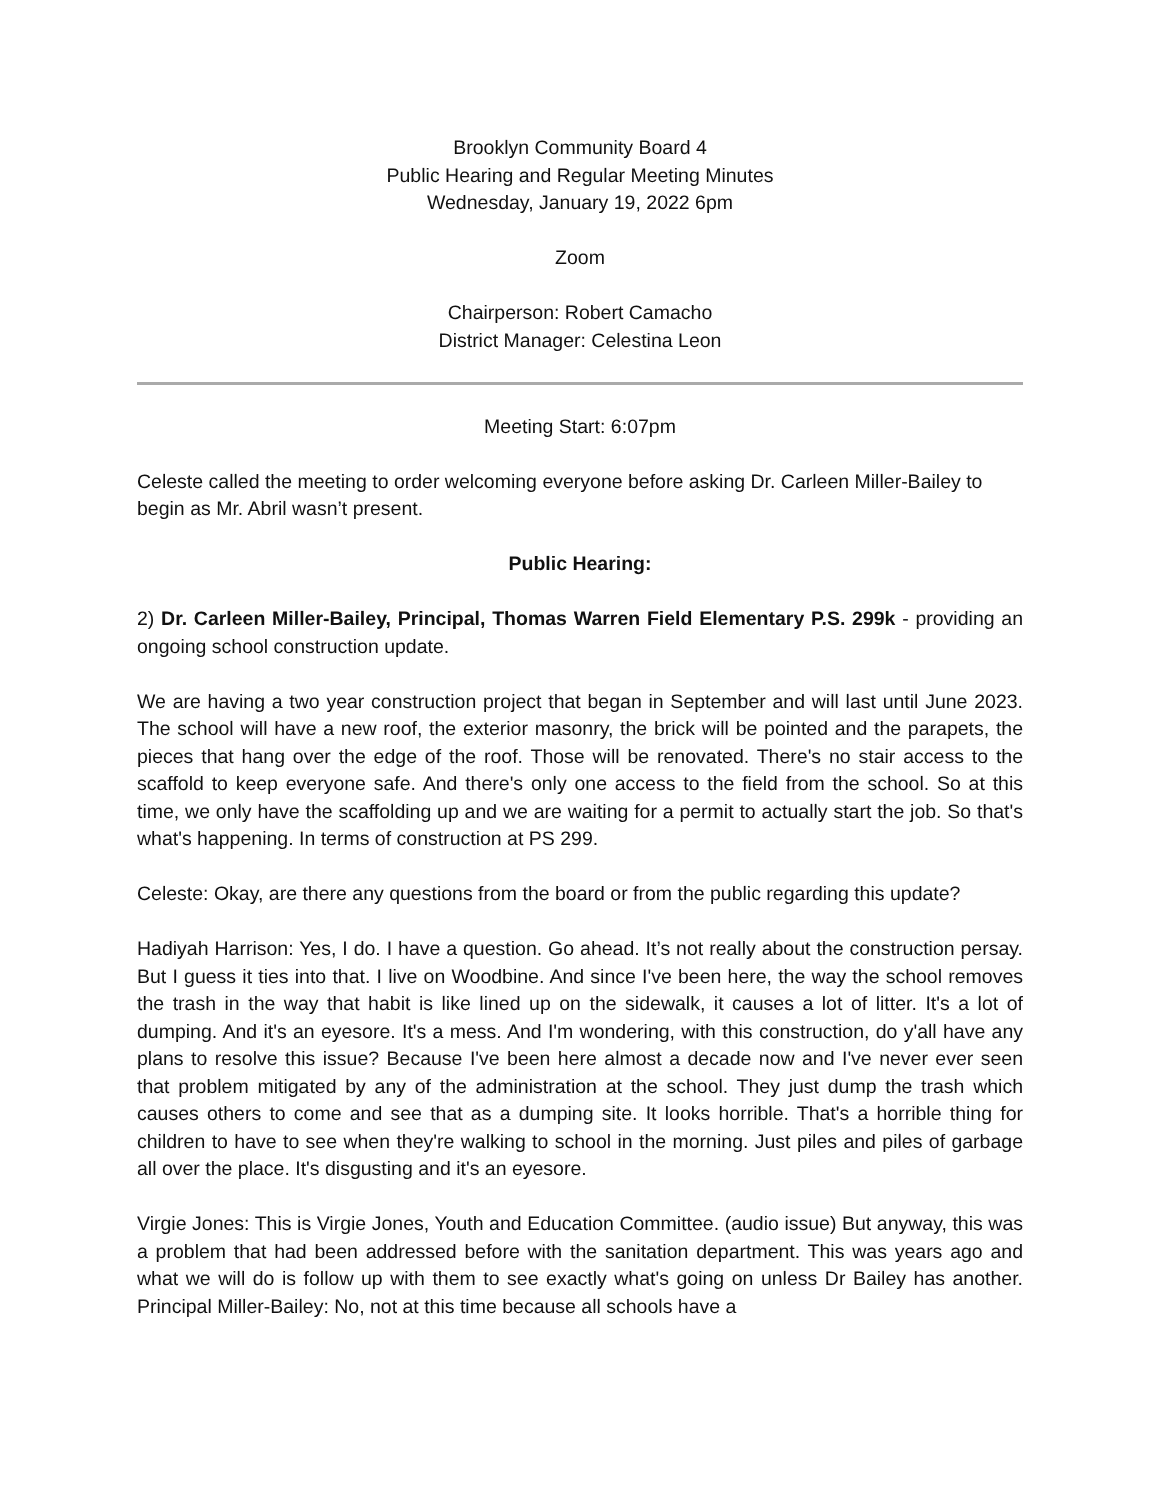Brooklyn Community Board 4
Public Hearing and Regular Meeting Minutes
Wednesday, January 19, 2022 6pm
Zoom
Chairperson: Robert Camacho
District Manager: Celestina Leon
Meeting Start: 6:07pm
Celeste called the meeting to order welcoming everyone before asking Dr. Carleen Miller-Bailey to begin as Mr. Abril wasn’t present.
Public Hearing:
2) Dr. Carleen Miller-Bailey, Principal, Thomas Warren Field Elementary P.S. 299k - providing an ongoing school construction update.
We are having a two year construction project that began in September and will last until June 2023. The school will have a new roof, the exterior masonry, the brick will be pointed and the parapets, the pieces that hang over the edge of the roof. Those will be renovated. There's no stair access to the scaffold to keep everyone safe. And there's only one access to the field from the school. So at this time, we only have the scaffolding up and we are waiting for a permit to actually start the job. So that's what's happening. In terms of construction at PS 299.
Celeste: Okay, are there any questions from the board or from the public regarding this update?
Hadiyah Harrison: Yes, I do. I have a question. Go ahead. It’s not really about the construction persay. But I guess it ties into that. I live on Woodbine. And since I've been here, the way the school removes the trash in the way that habit is like lined up on the sidewalk, it causes a lot of litter. It's a lot of dumping. And it's an eyesore. It's a mess. And I'm wondering, with this construction, do y'all have any plans to resolve this issue? Because I've been here almost a decade now and I've never ever seen that problem mitigated by any of the administration at the school. They just dump the trash which causes others to come and see that as a dumping site. It looks horrible. That's a horrible thing for children to have to see when they're walking to school in the morning. Just piles and piles of garbage all over the place. It's disgusting and it's an eyesore.
Virgie Jones: This is Virgie Jones, Youth and Education Committee. (audio issue) But anyway, this was a problem that had been addressed before with the sanitation department. This was years ago and what we will do is follow up with them to see exactly what's going on unless Dr Bailey has another. Principal Miller-Bailey: No, not at this time because all schools have a